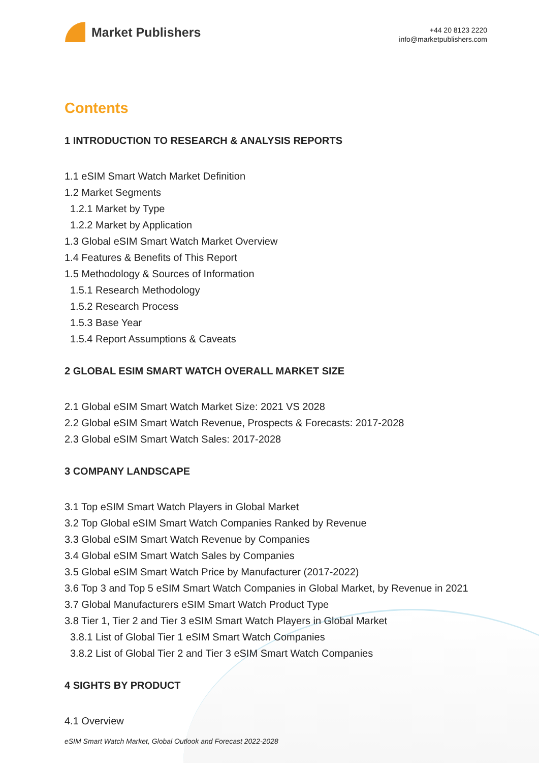Market Publishers
+44 20 8123 2220
info@marketpublishers.com
Contents
1 INTRODUCTION TO RESEARCH & ANALYSIS REPORTS
1.1 eSIM Smart Watch Market Definition
1.2 Market Segments
1.2.1 Market by Type
1.2.2 Market by Application
1.3 Global eSIM Smart Watch Market Overview
1.4 Features & Benefits of This Report
1.5 Methodology & Sources of Information
1.5.1 Research Methodology
1.5.2 Research Process
1.5.3 Base Year
1.5.4 Report Assumptions & Caveats
2 GLOBAL ESIM SMART WATCH OVERALL MARKET SIZE
2.1 Global eSIM Smart Watch Market Size: 2021 VS 2028
2.2 Global eSIM Smart Watch Revenue, Prospects & Forecasts: 2017-2028
2.3 Global eSIM Smart Watch Sales: 2017-2028
3 COMPANY LANDSCAPE
3.1 Top eSIM Smart Watch Players in Global Market
3.2 Top Global eSIM Smart Watch Companies Ranked by Revenue
3.3 Global eSIM Smart Watch Revenue by Companies
3.4 Global eSIM Smart Watch Sales by Companies
3.5 Global eSIM Smart Watch Price by Manufacturer (2017-2022)
3.6 Top 3 and Top 5 eSIM Smart Watch Companies in Global Market, by Revenue in 2021
3.7 Global Manufacturers eSIM Smart Watch Product Type
3.8 Tier 1, Tier 2 and Tier 3 eSIM Smart Watch Players in Global Market
3.8.1 List of Global Tier 1 eSIM Smart Watch Companies
3.8.2 List of Global Tier 2 and Tier 3 eSIM Smart Watch Companies
4 SIGHTS BY PRODUCT
4.1 Overview
eSIM Smart Watch Market, Global Outlook and Forecast 2022-2028